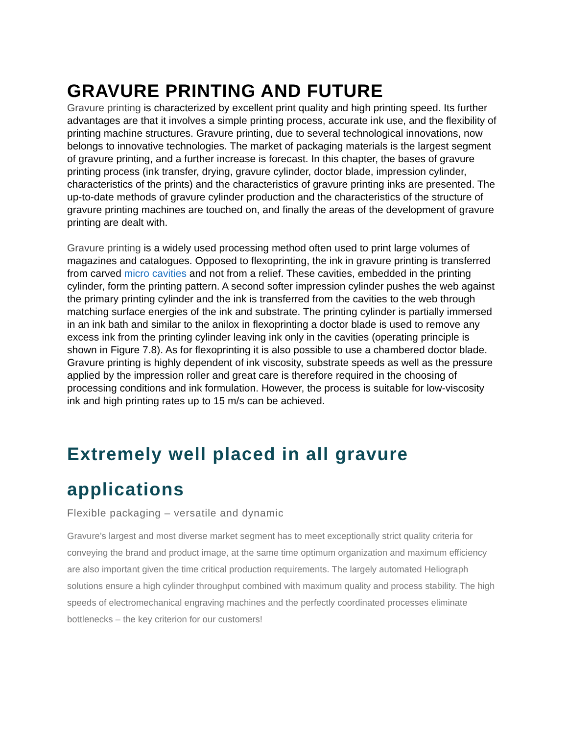GRAVURE PRINTING AND FUTURE
Gravure printing is characterized by excellent print quality and high printing speed. Its further advantages are that it involves a simple printing process, accurate ink use, and the flexibility of printing machine structures. Gravure printing, due to several technological innovations, now belongs to innovative technologies. The market of packaging materials is the largest segment of gravure printing, and a further increase is forecast. In this chapter, the bases of gravure printing process (ink transfer, drying, gravure cylinder, doctor blade, impression cylinder, characteristics of the prints) and the characteristics of gravure printing inks are presented. The up-to-date methods of gravure cylinder production and the characteristics of the structure of gravure printing machines are touched on, and finally the areas of the development of gravure printing are dealt with.
Gravure printing is a widely used processing method often used to print large volumes of magazines and catalogues. Opposed to flexoprinting, the ink in gravure printing is transferred from carved micro cavities and not from a relief. These cavities, embedded in the printing cylinder, form the printing pattern. A second softer impression cylinder pushes the web against the primary printing cylinder and the ink is transferred from the cavities to the web through matching surface energies of the ink and substrate. The printing cylinder is partially immersed in an ink bath and similar to the anilox in flexoprinting a doctor blade is used to remove any excess ink from the printing cylinder leaving ink only in the cavities (operating principle is shown in Figure 7.8). As for flexoprinting it is also possible to use a chambered doctor blade. Gravure printing is highly dependent of ink viscosity, substrate speeds as well as the pressure applied by the impression roller and great care is therefore required in the choosing of processing conditions and ink formulation. However, the process is suitable for low-viscosity ink and high printing rates up to 15 m/s can be achieved.
Extremely well placed in all gravure applications
Flexible packaging – versatile and dynamic
Gravure’s largest and most diverse market segment has to meet exceptionally strict quality criteria for conveying the brand and product image, at the same time optimum organization and maximum efficiency are also important given the time critical production requirements. The largely automated Heliograph solutions ensure a high cylinder throughput combined with maximum quality and process stability. The high speeds of electromechanical engraving machines and the perfectly coordinated processes eliminate bottlenecks – the key criterion for our customers!